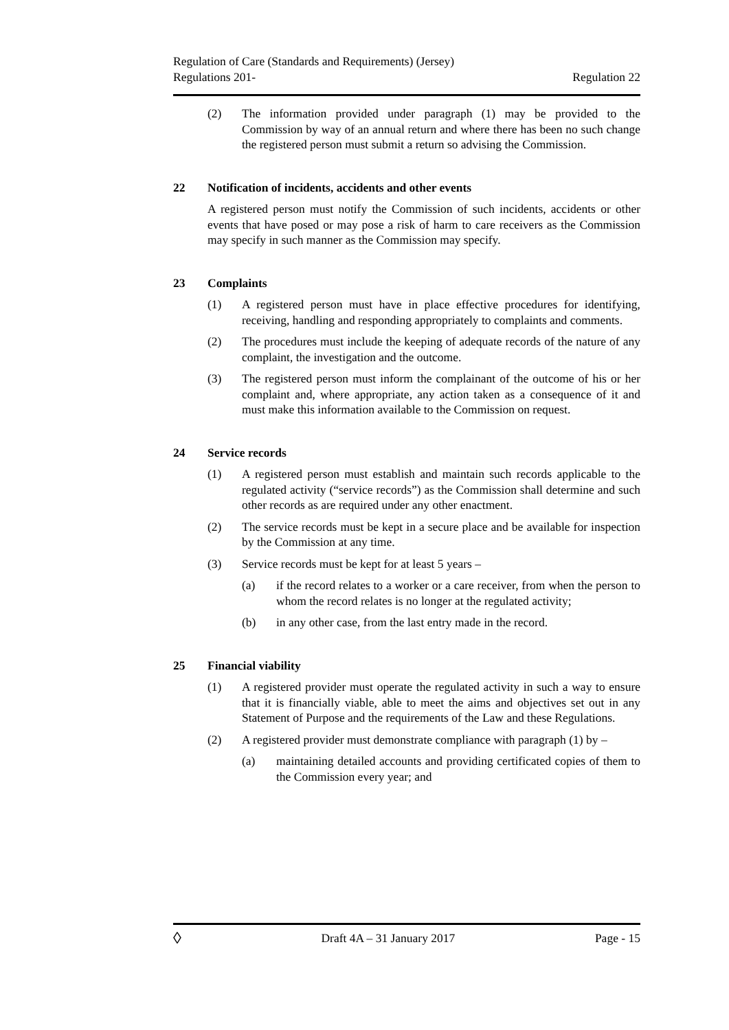Regulation of Care (Standards and Requirements) (Jersey)
Regulations 201-
Regulation 22
(2) The information provided under paragraph (1) may be provided to the Commission by way of an annual return and where there has been no such change the registered person must submit a return so advising the Commission.
22 Notification of incidents, accidents and other events
A registered person must notify the Commission of such incidents, accidents or other events that have posed or may pose a risk of harm to care receivers as the Commission may specify in such manner as the Commission may specify.
23 Complaints
(1) A registered person must have in place effective procedures for identifying, receiving, handling and responding appropriately to complaints and comments.
(2) The procedures must include the keeping of adequate records of the nature of any complaint, the investigation and the outcome.
(3) The registered person must inform the complainant of the outcome of his or her complaint and, where appropriate, any action taken as a consequence of it and must make this information available to the Commission on request.
24 Service records
(1) A registered person must establish and maintain such records applicable to the regulated activity (“service records”) as the Commission shall determine and such other records as are required under any other enactment.
(2) The service records must be kept in a secure place and be available for inspection by the Commission at any time.
(3) Service records must be kept for at least 5 years –
(a) if the record relates to a worker or a care receiver, from when the person to whom the record relates is no longer at the regulated activity;
(b) in any other case, from the last entry made in the record.
25 Financial viability
(1) A registered provider must operate the regulated activity in such a way to ensure that it is financially viable, able to meet the aims and objectives set out in any Statement of Purpose and the requirements of the Law and these Regulations.
(2) A registered provider must demonstrate compliance with paragraph (1) by –
(a) maintaining detailed accounts and providing certificated copies of them to the Commission every year; and
◊
Draft 4A – 31 January 2017 Page - 15